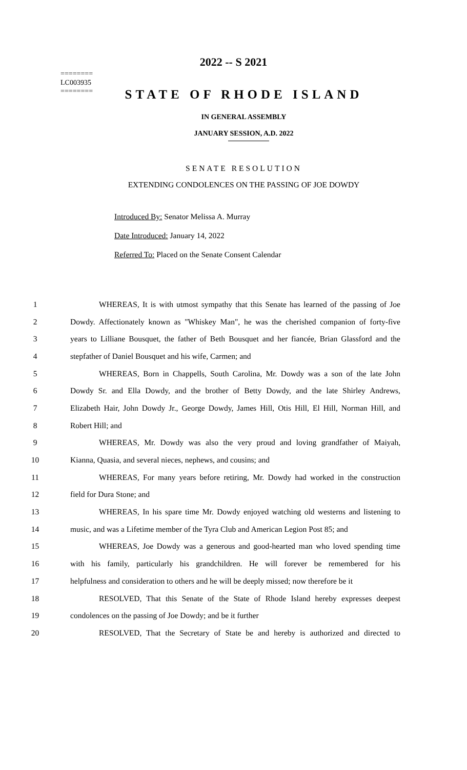========
LC003935
========
2022 -- S 2021
STATE OF RHODE ISLAND
IN GENERAL ASSEMBLY
JANUARY SESSION, A.D. 2022
SENATE RESOLUTION
EXTENDING CONDOLENCES ON THE PASSING OF JOE DOWDY
Introduced By: Senator Melissa A. Murray
Date Introduced: January 14, 2022
Referred To: Placed on the Senate Consent Calendar
1 WHEREAS, It is with utmost sympathy that this Senate has learned of the passing of Joe
2 Dowdy. Affectionately known as "Whiskey Man", he was the cherished companion of forty-five
3 years to Lilliane Bousquet, the father of Beth Bousquet and her fiancée, Brian Glassford and the
4 stepfather of Daniel Bousquet and his wife, Carmen; and
5 WHEREAS, Born in Chappells, South Carolina, Mr. Dowdy was a son of the late John
6 Dowdy Sr. and Ella Dowdy, and the brother of Betty Dowdy, and the late Shirley Andrews,
7 Elizabeth Hair, John Dowdy Jr., George Dowdy, James Hill, Otis Hill, El Hill, Norman Hill, and
8 Robert Hill; and
9 WHEREAS, Mr. Dowdy was also the very proud and loving grandfather of Maiyah,
10 Kianna, Quasia, and several nieces, nephews, and cousins; and
11 WHEREAS, For many years before retiring, Mr. Dowdy had worked in the construction
12 field for Dura Stone; and
13 WHEREAS, In his spare time Mr. Dowdy enjoyed watching old westerns and listening to
14 music, and was a Lifetime member of the Tyra Club and American Legion Post 85; and
15 WHEREAS, Joe Dowdy was a generous and good-hearted man who loved spending time
16 with his family, particularly his grandchildren. He will forever be remembered for his
17 helpfulness and consideration to others and he will be deeply missed; now therefore be it
18 RESOLVED, That this Senate of the State of Rhode Island hereby expresses deepest
19 condolences on the passing of Joe Dowdy; and be it further
20 RESOLVED, That the Secretary of State be and hereby is authorized and directed to